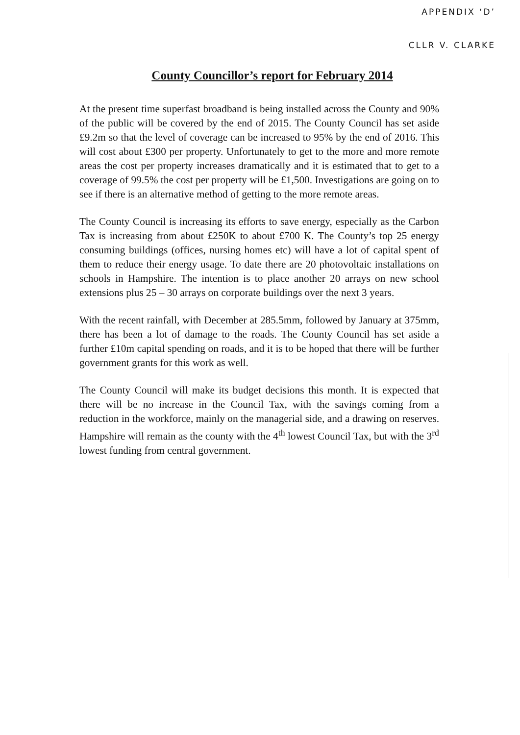APPENDIX ‘D’
CLLR V. CLARKE
County Councillor’s report for February 2014
At the present time superfast broadband is being installed across the County and 90% of the public will be covered by the end of 2015. The County Council has set aside £9.2m so that the level of coverage can be increased to 95% by the end of 2016. This will cost about £300 per property. Unfortunately to get to the more and more remote areas the cost per property increases dramatically and it is estimated that to get to a coverage of 99.5% the cost per property will be £1,500. Investigations are going on to see if there is an alternative method of getting to the more remote areas.
The County Council is increasing its efforts to save energy, especially as the Carbon Tax is increasing from about £250K to about £700 K. The County’s top 25 energy consuming buildings (offices, nursing homes etc) will have a lot of capital spent of them to reduce their energy usage. To date there are 20 photovoltaic installations on schools in Hampshire. The intention is to place another 20 arrays on new school extensions plus 25 – 30 arrays on corporate buildings over the next 3 years.
With the recent rainfall, with December at 285.5mm, followed by January at 375mm, there has been a lot of damage to the roads. The County Council has set aside a further £10m capital spending on roads, and it is to be hoped that there will be further government grants for this work as well.
The County Council will make its budget decisions this month. It is expected that there will be no increase in the Council Tax, with the savings coming from a reduction in the workforce, mainly on the managerial side, and a drawing on reserves. Hampshire will remain as the county with the 4<sup>th</sup> lowest Council Tax, but with the 3<sup>rd</sup> lowest funding from central government.